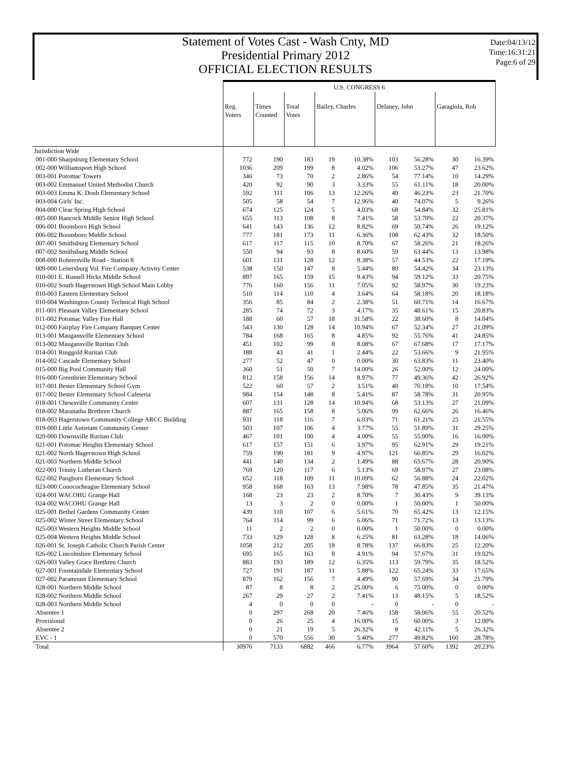Statement of Votes Cast - Wash Cnty, MD
Presidential Primary 2012
OFFICIAL ELECTION RESULTS
Date:04/13/12
Time:16:31:21
Page:6 of 29
| | U.S. CONGRESS 6 | | | | | | | | |
| --- | --- | --- | --- | --- | --- | --- | --- | --- | --- |
| | Reg. Voters | Times Counted | Total Votes | Bailey, Charles | | Delaney, John | | Garagiola, Rob | |
| Jurisdiction Wide | | | | | | | | | |
| 001-000 Sharpsburg Elementary School | 772 | 190 | 183 | 19 | 10.38% | 103 | 56.28% | 30 | 16.39% |
| 002-000 Williamsport High School | 1036 | 209 | 199 | 8 | 4.02% | 106 | 53.27% | 47 | 23.62% |
| 003-001 Potomac Towers | 346 | 73 | 70 | 2 | 2.86% | 54 | 77.14% | 10 | 14.29% |
| 003-002 Emmanuel United Methodist Church | 420 | 92 | 90 | 3 | 3.33% | 55 | 61.11% | 18 | 20.00% |
| 003-003 Emma K. Doub Elementary School | 592 | 111 | 106 | 13 | 12.26% | 49 | 46.23% | 23 | 21.70% |
| 003-004 Girls' Inc. | 505 | 58 | 54 | 7 | 12.96% | 40 | 74.07% | 5 | 9.26% |
| 004-000 Clear Spring High School | 674 | 125 | 124 | 5 | 4.03% | 68 | 54.84% | 32 | 25.81% |
| 005-000 Hancock Middle Senior High School | 655 | 113 | 108 | 8 | 7.41% | 58 | 53.70% | 22 | 20.37% |
| 006-001 Boonsboro High School | 641 | 143 | 136 | 12 | 8.82% | 69 | 50.74% | 26 | 19.12% |
| 006-002 Boonsboro Middle School | 777 | 181 | 173 | 11 | 6.36% | 108 | 62.43% | 32 | 18.50% |
| 007-001 Smithsburg Elementary School | 617 | 117 | 115 | 10 | 8.70% | 67 | 58.26% | 21 | 18.26% |
| 007-002 Smithsburg Middle School | 550 | 94 | 93 | 8 | 8.60% | 59 | 63.44% | 13 | 13.98% |
| 008-000 Rohrersville Road - Station 8 | 601 | 131 | 128 | 12 | 9.38% | 57 | 44.53% | 22 | 17.19% |
| 009-000 Leitersburg Vol. Fire Company Activity Center | 538 | 150 | 147 | 8 | 5.44% | 80 | 54.42% | 34 | 23.13% |
| 010-001 E. Russell Hicks Middle School | 897 | 165 | 159 | 15 | 9.43% | 94 | 59.12% | 33 | 20.75% |
| 010-002 South Hagerstown High School Main Lobby | 776 | 160 | 156 | 11 | 7.05% | 92 | 58.97% | 30 | 19.23% |
| 010-003 Eastern Elementary School | 510 | 114 | 110 | 4 | 3.64% | 64 | 58.18% | 20 | 18.18% |
| 010-004 Washington County Technical High School | 356 | 85 | 84 | 2 | 2.38% | 51 | 60.71% | 14 | 16.67% |
| 011-001 Pleasant Valley Elementary School | 285 | 74 | 72 | 3 | 4.17% | 35 | 48.61% | 15 | 20.83% |
| 011-002 Potomac Valley Fire Hall | 188 | 60 | 57 | 18 | 31.58% | 22 | 38.60% | 8 | 14.04% |
| 012-000 Fairplay Fire Company Banquet Center | 543 | 130 | 128 | 14 | 10.94% | 67 | 52.34% | 27 | 21.09% |
| 013-001 Maugansville Elementary School | 784 | 168 | 165 | 8 | 4.85% | 92 | 55.76% | 41 | 24.85% |
| 013-002 Maugansville Ruritan Club | 451 | 102 | 99 | 8 | 8.08% | 67 | 67.68% | 17 | 17.17% |
| 014-001 Ringgold Ruritan Club | 188 | 43 | 41 | 1 | 2.44% | 22 | 53.66% | 9 | 21.95% |
| 014-002 Cascade Elementary School | 277 | 52 | 47 | 0 | 0.00% | 30 | 63.83% | 11 | 23.40% |
| 015-000 Big Pool Community Hall | 360 | 51 | 50 | 7 | 14.00% | 26 | 52.00% | 12 | 24.00% |
| 016-000 Greenbrier Elementary School | 812 | 158 | 156 | 14 | 8.97% | 77 | 49.36% | 42 | 26.92% |
| 017-001 Bester Elementary School Gym | 522 | 60 | 57 | 2 | 3.51% | 40 | 70.18% | 10 | 17.54% |
| 017-002 Bester Elementary School Cafeteria | 984 | 154 | 148 | 8 | 5.41% | 87 | 58.78% | 31 | 20.95% |
| 018-001 Chewsville Community Center | 607 | 131 | 128 | 14 | 10.94% | 68 | 53.13% | 27 | 21.09% |
| 018-002 Maranatha Brethren Church | 887 | 165 | 158 | 8 | 5.06% | 99 | 62.66% | 26 | 16.46% |
| 018-003 Hagerstown Community College ARCC Building | 931 | 118 | 116 | 7 | 6.03% | 71 | 61.21% | 25 | 21.55% |
| 019-000 Little Antietam Community Center | 503 | 107 | 106 | 4 | 3.77% | 55 | 51.89% | 31 | 29.25% |
| 020-000 Downsville Ruritan Club | 467 | 101 | 100 | 4 | 4.00% | 55 | 55.00% | 16 | 16.00% |
| 021-001 Potomac Heights Elementary School | 617 | 157 | 151 | 6 | 3.97% | 95 | 62.91% | 29 | 19.21% |
| 021-002 North Hagerstown High School | 759 | 190 | 181 | 9 | 4.97% | 121 | 66.85% | 29 | 16.02% |
| 021-003 Northern Middle School | 441 | 140 | 134 | 2 | 1.49% | 88 | 65.67% | 28 | 20.90% |
| 022-001 Trinity Lutheran Church | 769 | 120 | 117 | 6 | 5.13% | 69 | 58.97% | 27 | 23.08% |
| 022-002 Pangborn Elementary School | 652 | 118 | 109 | 11 | 10.09% | 62 | 56.88% | 24 | 22.02% |
| 023-000 Conococheague Elementary School | 958 | 168 | 163 | 13 | 7.98% | 78 | 47.85% | 35 | 21.47% |
| 024-001 WACOHU Grange Hall | 168 | 23 | 23 | 2 | 8.70% | 7 | 30.43% | 9 | 39.13% |
| 024-002 WACOHU Grange Hall | 13 | 3 | 2 | 0 | 0.00% | 1 | 50.00% | 1 | 50.00% |
| 025-001 Bethel Gardens Community Center | 439 | 110 | 107 | 6 | 5.61% | 70 | 65.42% | 13 | 12.15% |
| 025-002 Winter Street Elementary School | 764 | 114 | 99 | 6 | 6.06% | 71 | 71.72% | 13 | 13.13% |
| 025-003 Western Heights Middle School | 11 | 2 | 2 | 0 | 0.00% | 1 | 50.00% | 0 | 0.00% |
| 025-004 Western Heights Middle School | 733 | 129 | 128 | 8 | 6.25% | 81 | 63.28% | 18 | 14.06% |
| 026-001 St. Joseph Catholic Church Parish Center | 1058 | 212 | 205 | 18 | 8.78% | 137 | 66.83% | 25 | 12.20% |
| 026-002 Lincolnshire Elementary School | 695 | 165 | 163 | 8 | 4.91% | 94 | 57.67% | 31 | 19.02% |
| 026-003 Valley Grace Brethren Church | 883 | 193 | 189 | 12 | 6.35% | 113 | 59.79% | 35 | 18.52% |
| 027-001 Fountaindale Elementary School | 727 | 191 | 187 | 11 | 5.88% | 122 | 65.24% | 33 | 17.65% |
| 027-002 Paramount Elementary School | 879 | 162 | 156 | 7 | 4.49% | 90 | 57.69% | 34 | 21.79% |
| 028-001 Northern Middle School | 87 | 8 | 8 | 2 | 25.00% | 6 | 75.00% | 0 | 0.00% |
| 028-002 Northern Middle School | 267 | 29 | 27 | 2 | 7.41% | 13 | 48.15% | 5 | 18.52% |
| 028-003 Northern Middle School | 4 | 0 | 0 | 0 | - | 0 | - | 0 | - |
| Absentee 1 | 0 | 297 | 268 | 20 | 7.46% | 158 | 58.96% | 55 | 20.52% |
| Provisional | 0 | 26 | 25 | 4 | 16.00% | 15 | 60.00% | 3 | 12.00% |
| Absentee 2 | 0 | 21 | 19 | 5 | 26.32% | 8 | 42.11% | 5 | 26.32% |
| EVC - 1 | 0 | 570 | 556 | 30 | 5.40% | 277 | 49.82% | 160 | 28.78% |
| Total | 30976 | 7133 | 6882 | 466 | 6.77% | 3964 | 57.60% | 1392 | 20.23% |